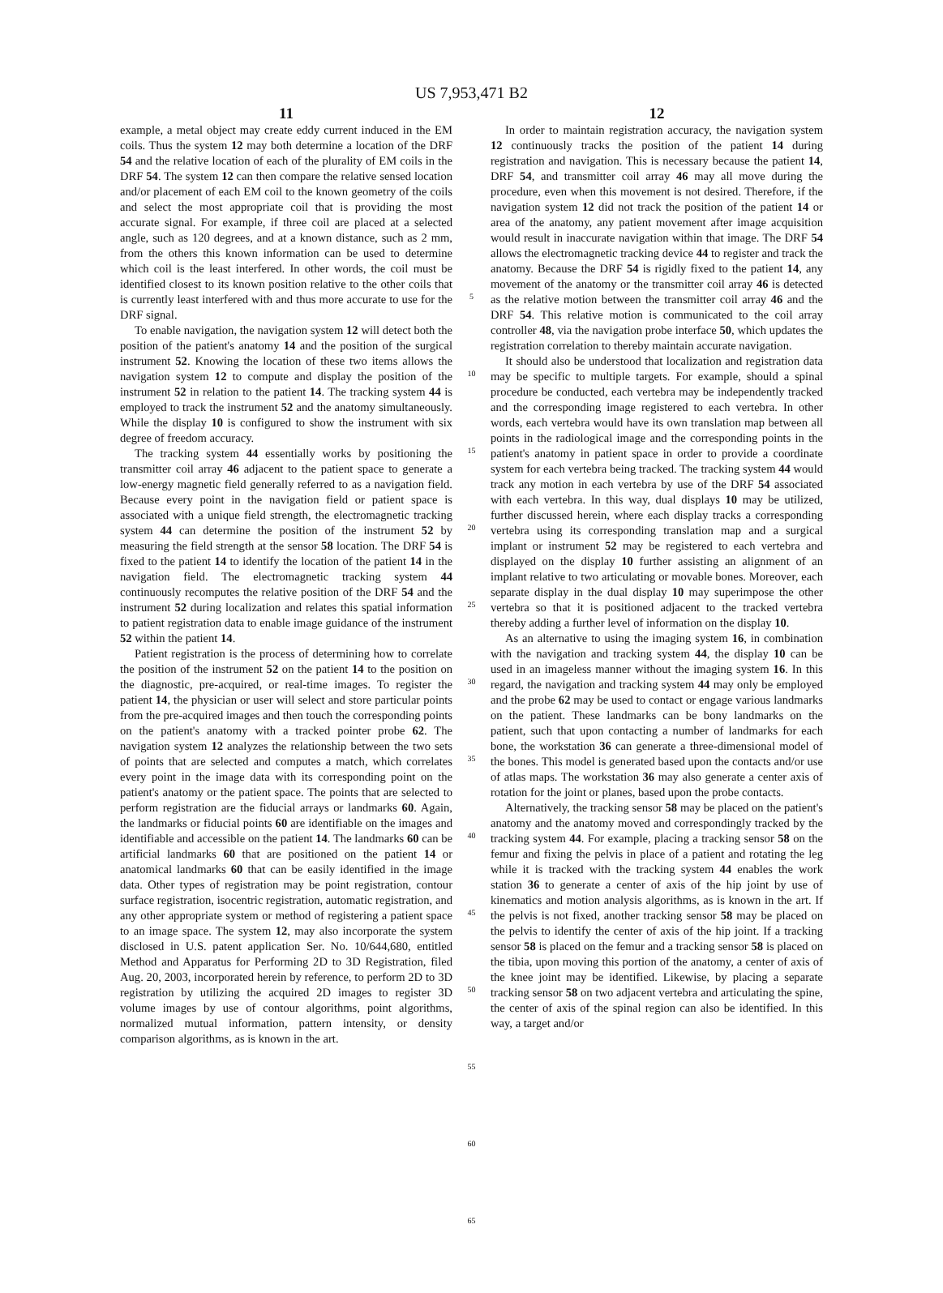US 7,953,471 B2
11
example, a metal object may create eddy current induced in the EM coils. Thus the system 12 may both determine a location of the DRF 54 and the relative location of each of the plurality of EM coils in the DRF 54. The system 12 can then compare the relative sensed location and/or placement of each EM coil to the known geometry of the coils and select the most appropriate coil that is providing the most accurate signal. For example, if three coil are placed at a selected angle, such as 120 degrees, and at a known distance, such as 2 mm, from the others this known information can be used to determine which coil is the least interfered. In other words, the coil must be identified closest to its known position relative to the other coils that is currently least interfered with and thus more accurate to use for the DRF signal.
To enable navigation, the navigation system 12 will detect both the position of the patient's anatomy 14 and the position of the surgical instrument 52. Knowing the location of these two items allows the navigation system 12 to compute and display the position of the instrument 52 in relation to the patient 14. The tracking system 44 is employed to track the instrument 52 and the anatomy simultaneously. While the display 10 is configured to show the instrument with six degree of freedom accuracy.
The tracking system 44 essentially works by positioning the transmitter coil array 46 adjacent to the patient space to generate a low-energy magnetic field generally referred to as a navigation field. Because every point in the navigation field or patient space is associated with a unique field strength, the electromagnetic tracking system 44 can determine the position of the instrument 52 by measuring the field strength at the sensor 58 location. The DRF 54 is fixed to the patient 14 to identify the location of the patient 14 in the navigation field. The electromagnetic tracking system 44 continuously recomputes the relative position of the DRF 54 and the instrument 52 during localization and relates this spatial information to patient registration data to enable image guidance of the instrument 52 within the patient 14.
Patient registration is the process of determining how to correlate the position of the instrument 52 on the patient 14 to the position on the diagnostic, pre-acquired, or real-time images. To register the patient 14, the physician or user will select and store particular points from the pre-acquired images and then touch the corresponding points on the patient's anatomy with a tracked pointer probe 62. The navigation system 12 analyzes the relationship between the two sets of points that are selected and computes a match, which correlates every point in the image data with its corresponding point on the patient's anatomy or the patient space. The points that are selected to perform registration are the fiducial arrays or landmarks 60. Again, the landmarks or fiducial points 60 are identifiable on the images and identifiable and accessible on the patient 14. The landmarks 60 can be artificial landmarks 60 that are positioned on the patient 14 or anatomical landmarks 60 that can be easily identified in the image data. Other types of registration may be point registration, contour surface registration, isocentric registration, automatic registration, and any other appropriate system or method of registering a patient space to an image space. The system 12, may also incorporate the system disclosed in U.S. patent application Ser. No. 10/644,680, entitled Method and Apparatus for Performing 2D to 3D Registration, filed Aug. 20, 2003, incorporated herein by reference, to perform 2D to 3D registration by utilizing the acquired 2D images to register 3D volume images by use of contour algorithms, point algorithms, normalized mutual information, pattern intensity, or density comparison algorithms, as is known in the art.
5
10
15
20
25
30
35
40
45
50
55
60
65
12
In order to maintain registration accuracy, the navigation system 12 continuously tracks the position of the patient 14 during registration and navigation. This is necessary because the patient 14, DRF 54, and transmitter coil array 46 may all move during the procedure, even when this movement is not desired. Therefore, if the navigation system 12 did not track the position of the patient 14 or area of the anatomy, any patient movement after image acquisition would result in inaccurate navigation within that image. The DRF 54 allows the electromagnetic tracking device 44 to register and track the anatomy. Because the DRF 54 is rigidly fixed to the patient 14, any movement of the anatomy or the transmitter coil array 46 is detected as the relative motion between the transmitter coil array 46 and the DRF 54. This relative motion is communicated to the coil array controller 48, via the navigation probe interface 50, which updates the registration correlation to thereby maintain accurate navigation.
It should also be understood that localization and registration data may be specific to multiple targets. For example, should a spinal procedure be conducted, each vertebra may be independently tracked and the corresponding image registered to each vertebra. In other words, each vertebra would have its own translation map between all points in the radiological image and the corresponding points in the patient's anatomy in patient space in order to provide a coordinate system for each vertebra being tracked. The tracking system 44 would track any motion in each vertebra by use of the DRF 54 associated with each vertebra. In this way, dual displays 10 may be utilized, further discussed herein, where each display tracks a corresponding vertebra using its corresponding translation map and a surgical implant or instrument 52 may be registered to each vertebra and displayed on the display 10 further assisting an alignment of an implant relative to two articulating or movable bones. Moreover, each separate display in the dual display 10 may superimpose the other vertebra so that it is positioned adjacent to the tracked vertebra thereby adding a further level of information on the display 10.
As an alternative to using the imaging system 16, in combination with the navigation and tracking system 44, the display 10 can be used in an imageless manner without the imaging system 16. In this regard, the navigation and tracking system 44 may only be employed and the probe 62 may be used to contact or engage various landmarks on the patient. These landmarks can be bony landmarks on the patient, such that upon contacting a number of landmarks for each bone, the workstation 36 can generate a three-dimensional model of the bones. This model is generated based upon the contacts and/or use of atlas maps. The workstation 36 may also generate a center axis of rotation for the joint or planes, based upon the probe contacts.
Alternatively, the tracking sensor 58 may be placed on the patient's anatomy and the anatomy moved and correspondingly tracked by the tracking system 44. For example, placing a tracking sensor 58 on the femur and fixing the pelvis in place of a patient and rotating the leg while it is tracked with the tracking system 44 enables the work station 36 to generate a center of axis of the hip joint by use of kinematics and motion analysis algorithms, as is known in the art. If the pelvis is not fixed, another tracking sensor 58 may be placed on the pelvis to identify the center of axis of the hip joint. If a tracking sensor 58 is placed on the femur and a tracking sensor 58 is placed on the tibia, upon moving this portion of the anatomy, a center of axis of the knee joint may be identified. Likewise, by placing a separate tracking sensor 58 on two adjacent vertebra and articulating the spine, the center of axis of the spinal region can also be identified. In this way, a target and/or